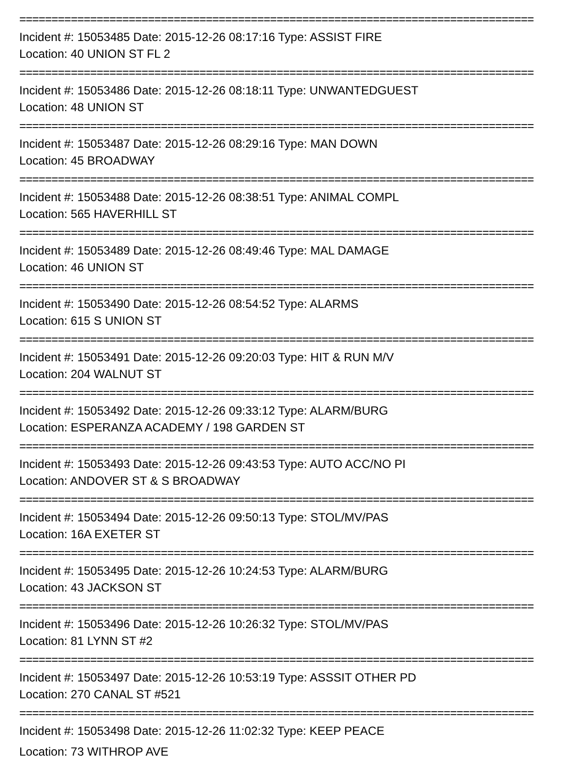================================================================================
Incident #: 15053485 Date: 2015-12-26 08:17:16 Type: ASSIST FIRE
Location: 40 UNION ST FL 2
================================================================================
Incident #: 15053486 Date: 2015-12-26 08:18:11 Type: UNWANTEDGUEST
Location: 48 UNION ST
================================================================================
Incident #: 15053487 Date: 2015-12-26 08:29:16 Type: MAN DOWN
Location: 45 BROADWAY
================================================================================
Incident #: 15053488 Date: 2015-12-26 08:38:51 Type: ANIMAL COMPL
Location: 565 HAVERHILL ST
================================================================================
Incident #: 15053489 Date: 2015-12-26 08:49:46 Type: MAL DAMAGE
Location: 46 UNION ST
================================================================================
Incident #: 15053490 Date: 2015-12-26 08:54:52 Type: ALARMS
Location: 615 S UNION ST
================================================================================
Incident #: 15053491 Date: 2015-12-26 09:20:03 Type: HIT & RUN M/V
Location: 204 WALNUT ST
================================================================================
Incident #: 15053492 Date: 2015-12-26 09:33:12 Type: ALARM/BURG
Location: ESPERANZA ACADEMY / 198 GARDEN ST
================================================================================
Incident #: 15053493 Date: 2015-12-26 09:43:53 Type: AUTO ACC/NO PI
Location: ANDOVER ST & S BROADWAY
================================================================================
Incident #: 15053494 Date: 2015-12-26 09:50:13 Type: STOL/MV/PAS
Location: 16A EXETER ST
================================================================================
Incident #: 15053495 Date: 2015-12-26 10:24:53 Type: ALARM/BURG
Location: 43 JACKSON ST
================================================================================
Incident #: 15053496 Date: 2015-12-26 10:26:32 Type: STOL/MV/PAS
Location: 81 LYNN ST #2
================================================================================
Incident #: 15053497 Date: 2015-12-26 10:53:19 Type: ASSSIT OTHER PD
Location: 270 CANAL ST #521
================================================================================
Incident #: 15053498 Date: 2015-12-26 11:02:32 Type: KEEP PEACE
Location: 73 WITHROP AVE